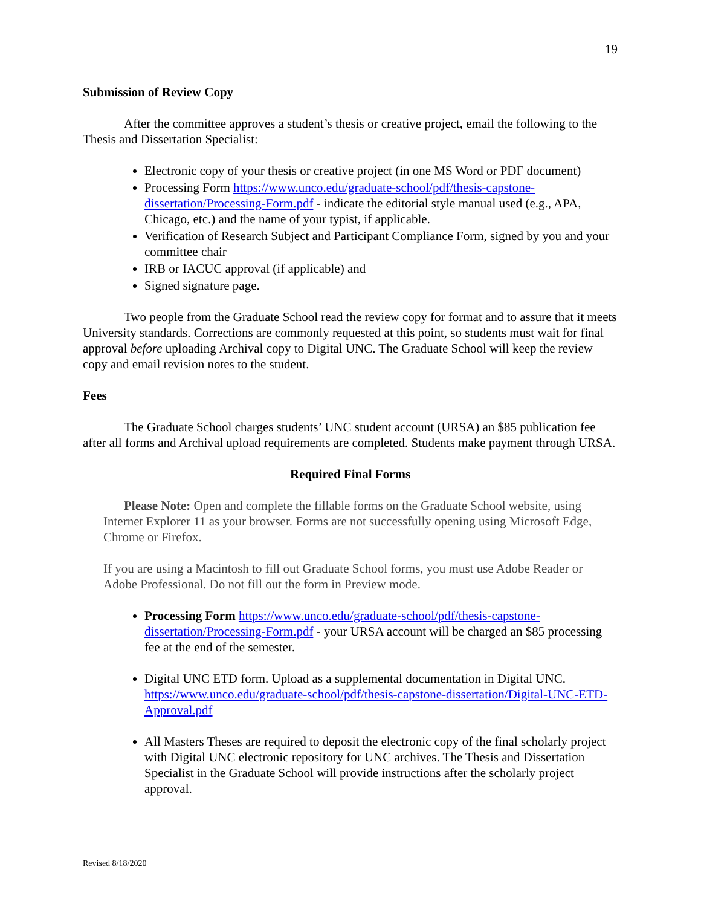19
Submission of Review Copy
After the committee approves a student’s thesis or creative project, email the following to the Thesis and Dissertation Specialist:
Electronic copy of your thesis or creative project (in one MS Word or PDF document)
Processing Form https://www.unco.edu/graduate-school/pdf/thesis-capstone-dissertation/Processing-Form.pdf - indicate the editorial style manual used (e.g., APA, Chicago, etc.) and the name of your typist, if applicable.
Verification of Research Subject and Participant Compliance Form, signed by you and your committee chair
IRB or IACUC approval (if applicable) and
Signed signature page.
Two people from the Graduate School read the review copy for format and to assure that it meets University standards. Corrections are commonly requested at this point, so students must wait for final approval before uploading Archival copy to Digital UNC. The Graduate School will keep the review copy and email revision notes to the student.
Fees
The Graduate School charges students’ UNC student account (URSA) an $85 publication fee after all forms and Archival upload requirements are completed. Students make payment through URSA.
Required Final Forms
Please Note: Open and complete the fillable forms on the Graduate School website, using Internet Explorer 11 as your browser. Forms are not successfully opening using Microsoft Edge, Chrome or Firefox.
If you are using a Macintosh to fill out Graduate School forms, you must use Adobe Reader or Adobe Professional. Do not fill out the form in Preview mode.
Processing Form https://www.unco.edu/graduate-school/pdf/thesis-capstone-dissertation/Processing-Form.pdf - your URSA account will be charged an $85 processing fee at the end of the semester.
Digital UNC ETD form. Upload as a supplemental documentation in Digital UNC. https://www.unco.edu/graduate-school/pdf/thesis-capstone-dissertation/Digital-UNC-ETD-Approval.pdf
All Masters Theses are required to deposit the electronic copy of the final scholarly project with Digital UNC electronic repository for UNC archives. The Thesis and Dissertation Specialist in the Graduate School will provide instructions after the scholarly project approval.
Revised 8/18/2020